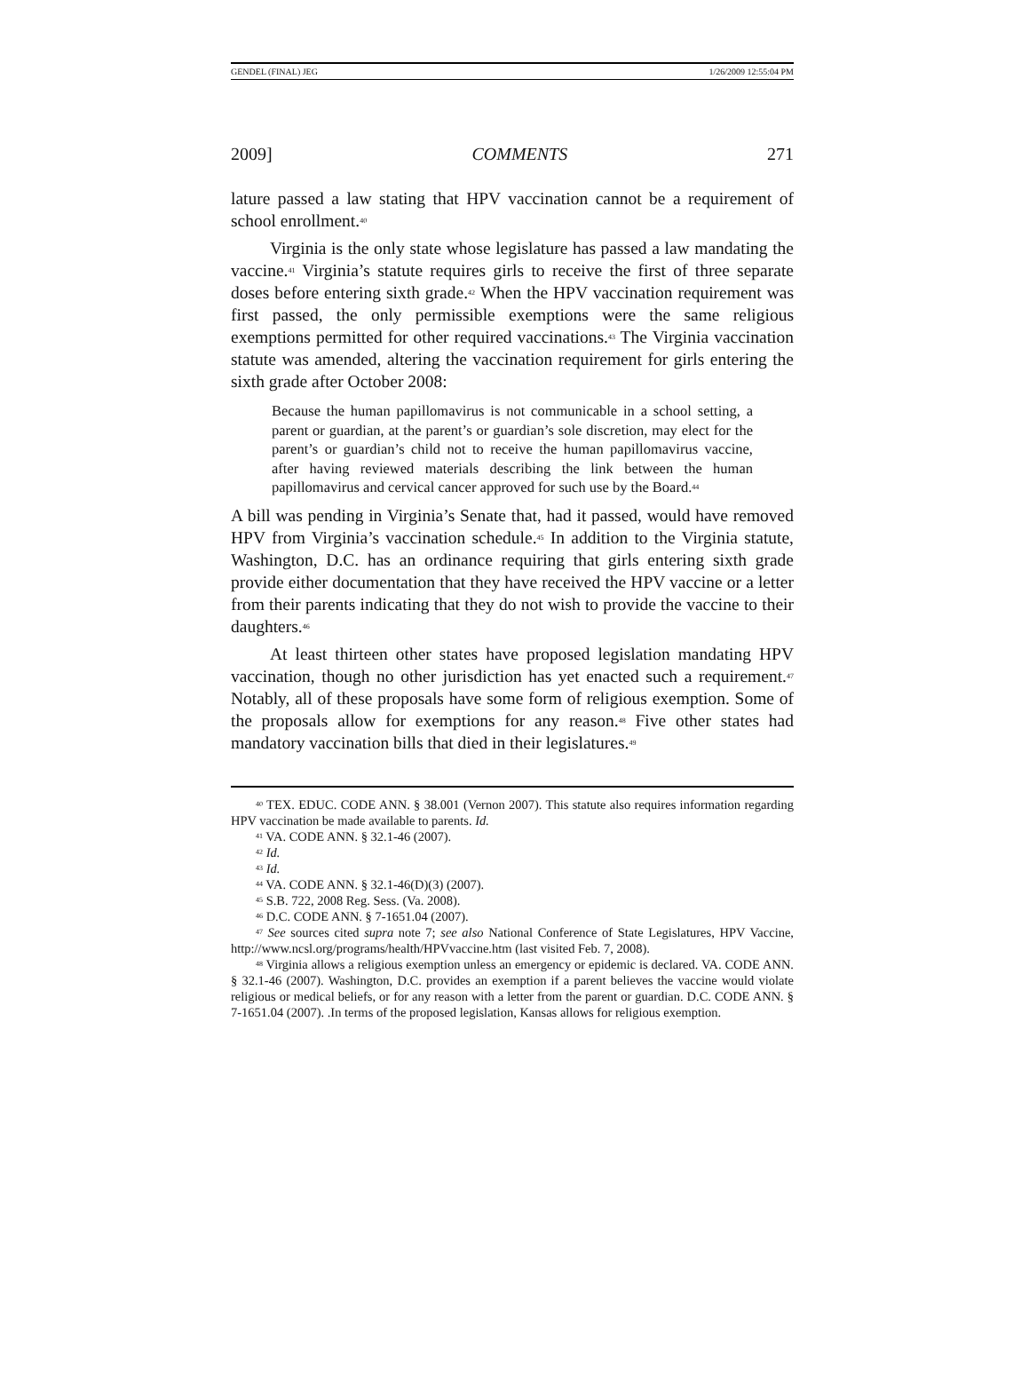GENDEL (FINAL) JEG 1/26/2009 12:55:04 PM
2009] COMMENTS 271
lature passed a law stating that HPV vaccination cannot be a requirement of school enrollment.<sup>40</sup>
Virginia is the only state whose legislature has passed a law mandating the vaccine.<sup>41</sup> Virginia’s statute requires girls to receive the first of three separate doses before entering sixth grade.<sup>42</sup> When the HPV vaccination requirement was first passed, the only permissible exemptions were the same religious exemptions permitted for other required vaccinations.<sup>43</sup> The Virginia vaccination statute was amended, altering the vaccination requirement for girls entering the sixth grade after October 2008:
Because the human papillomavirus is not communicable in a school setting, a parent or guardian, at the parent’s or guardian’s sole discretion, may elect for the parent’s or guardian’s child not to receive the human papillomavirus vaccine, after having reviewed materials describing the link between the human papillomavirus and cervical cancer approved for such use by the Board.<sup>44</sup>
A bill was pending in Virginia’s Senate that, had it passed, would have removed HPV from Virginia’s vaccination schedule.<sup>45</sup> In addition to the Virginia statute, Washington, D.C. has an ordinance requiring that girls entering sixth grade provide either documentation that they have received the HPV vaccine or a letter from their parents indicating that they do not wish to provide the vaccine to their daughters.<sup>46</sup>
At least thirteen other states have proposed legislation mandating HPV vaccination, though no other jurisdiction has yet enacted such a requirement.<sup>47</sup> Notably, all of these proposals have some form of religious exemption. Some of the proposals allow for exemptions for any reason.<sup>48</sup> Five other states had mandatory vaccination bills that died in their legislatures.<sup>49</sup>
<sup>40</sup> TEX. EDUC. CODE ANN. § 38.001 (Vernon 2007). This statute also requires information regarding HPV vaccination be made available to parents. Id.
<sup>41</sup> VA. CODE ANN. § 32.1-46 (2007).
<sup>42</sup> Id.
<sup>43</sup> Id.
<sup>44</sup> VA. CODE ANN. § 32.1-46(D)(3) (2007).
<sup>45</sup> S.B. 722, 2008 Reg. Sess. (Va. 2008).
<sup>46</sup> D.C. CODE ANN. § 7-1651.04 (2007).
<sup>47</sup> See sources cited supra note 7; see also National Conference of State Legislatures, HPV Vaccine, http://www.ncsl.org/programs/health/HPVvaccine.htm (last visited Feb. 7, 2008).
<sup>48</sup> Virginia allows a religious exemption unless an emergency or epidemic is declared. VA. CODE ANN. § 32.1-46 (2007). Washington, D.C. provides an exemption if a parent believes the vaccine would violate religious or medical beliefs, or for any reason with a letter from the parent or guardian. D.C. CODE ANN. § 7-1651.04 (2007). .In terms of the proposed legislation, Kansas allows for religious exemption.